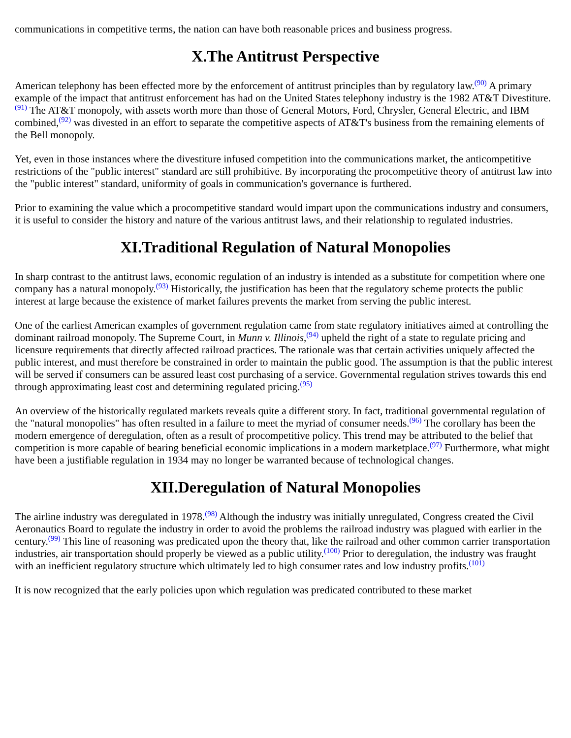communications in competitive terms, the nation can have both reasonable prices and business progress.
X.The Antitrust Perspective
American telephony has been effected more by the enforcement of antitrust principles than by regulatory law.<sup>(90)</sup> A primary example of the impact that antitrust enforcement has had on the United States telephony industry is the 1982 AT&T Divestiture.<sup>(91)</sup> The AT&T monopoly, with assets worth more than those of General Motors, Ford, Chrysler, General Electric, and IBM combined,<sup>(92)</sup> was divested in an effort to separate the competitive aspects of AT&T's business from the remaining elements of the Bell monopoly.
Yet, even in those instances where the divestiture infused competition into the communications market, the anticompetitive restrictions of the "public interest" standard are still prohibitive. By incorporating the procompetitive theory of antitrust law into the "public interest" standard, uniformity of goals in communication's governance is furthered.
Prior to examining the value which a procompetitive standard would impart upon the communications industry and consumers, it is useful to consider the history and nature of the various antitrust laws, and their relationship to regulated industries.
XI.Traditional Regulation of Natural Monopolies
In sharp contrast to the antitrust laws, economic regulation of an industry is intended as a substitute for competition where one company has a natural monopoly.<sup>(93)</sup> Historically, the justification has been that the regulatory scheme protects the public interest at large because the existence of market failures prevents the market from serving the public interest.
One of the earliest American examples of government regulation came from state regulatory initiatives aimed at controlling the dominant railroad monopoly. The Supreme Court, in Munn v. Illinois,<sup>(94)</sup> upheld the right of a state to regulate pricing and licensure requirements that directly affected railroad practices. The rationale was that certain activities uniquely affected the public interest, and must therefore be constrained in order to maintain the public good. The assumption is that the public interest will be served if consumers can be assured least cost purchasing of a service. Governmental regulation strives towards this end through approximating least cost and determining regulated pricing.<sup>(95)</sup>
An overview of the historically regulated markets reveals quite a different story. In fact, traditional governmental regulation of the "natural monopolies" has often resulted in a failure to meet the myriad of consumer needs.<sup>(96)</sup> The corollary has been the modern emergence of deregulation, often as a result of procompetitive policy. This trend may be attributed to the belief that competition is more capable of bearing beneficial economic implications in a modern marketplace.<sup>(97)</sup> Furthermore, what might have been a justifiable regulation in 1934 may no longer be warranted because of technological changes.
XII.Deregulation of Natural Monopolies
The airline industry was deregulated in 1978.<sup>(98)</sup> Although the industry was initially unregulated, Congress created the Civil Aeronautics Board to regulate the industry in order to avoid the problems the railroad industry was plagued with earlier in the century.<sup>(99)</sup> This line of reasoning was predicated upon the theory that, like the railroad and other common carrier transportation industries, air transportation should properly be viewed as a public utility.<sup>(100)</sup> Prior to deregulation, the industry was fraught with an inefficient regulatory structure which ultimately led to high consumer rates and low industry profits.<sup>(101)</sup>
It is now recognized that the early policies upon which regulation was predicated contributed to these market